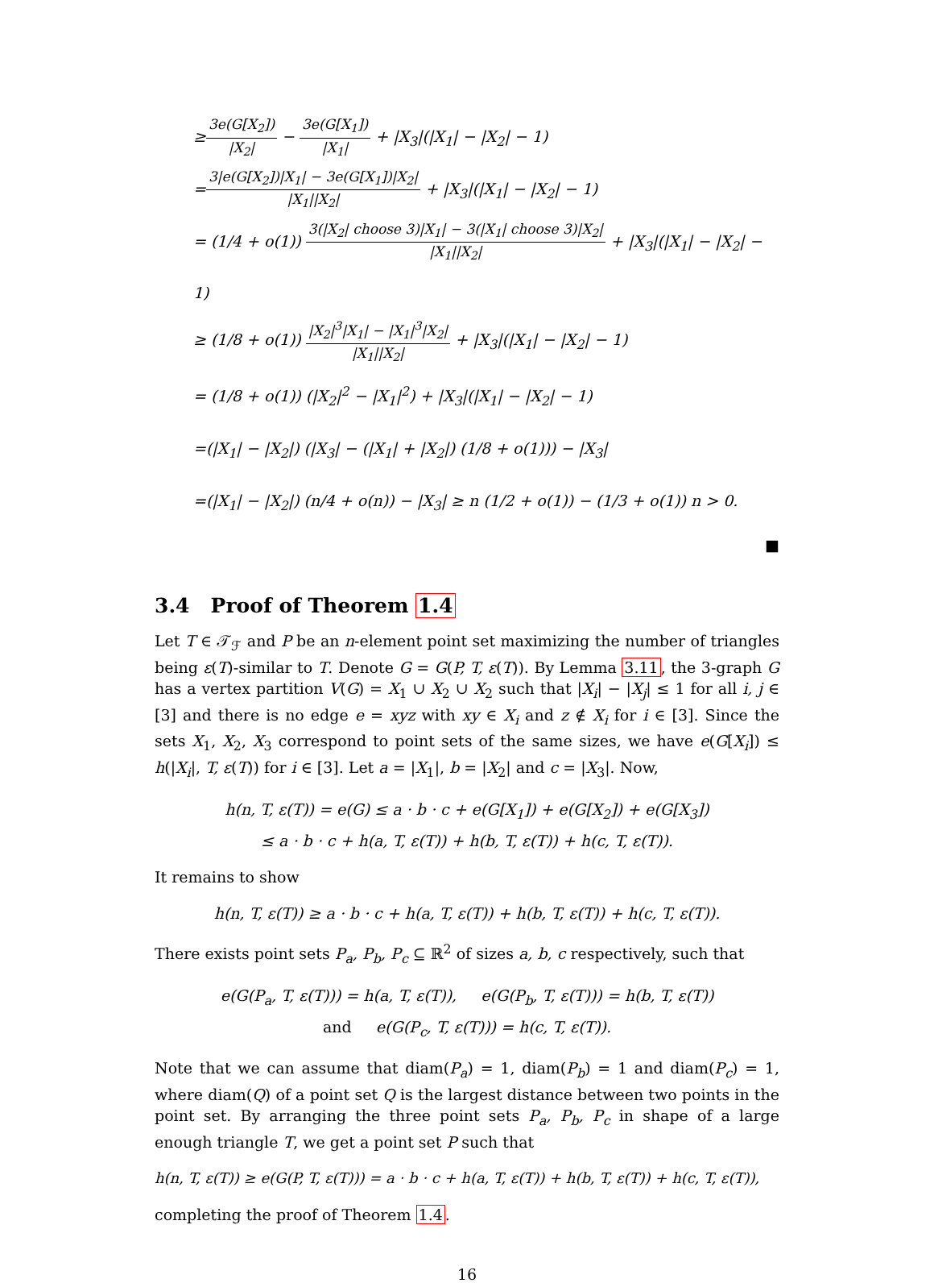≥
3e(G[X<sub>2</sub>])
|X<sub>2</sub>|
−
3e(G[X<sub>1</sub>])
|X<sub>1</sub>|
+ |X<sub>3</sub>|(|X<sub>1</sub>| − |X<sub>2</sub>| − 1)
=
3|e(G[X<sub>2</sub>])|X<sub>1</sub>| − 3e(G[X<sub>1</sub>])|X<sub>2</sub>|
|X<sub>1</sub>||X<sub>2</sub>|
+ |X<sub>3</sub>|(|X<sub>1</sub>| − |X<sub>2</sub>| − 1)
= (1/4 + o(1))
3(|X<sub>2</sub>| choose 3)|X<sub>1</sub>| − 3(|X<sub>1</sub>| choose 3)|X<sub>2</sub>|
|X<sub>1</sub>||X<sub>2</sub>|
+ |X<sub>3</sub>|(|X<sub>1</sub>| − |X<sub>2</sub>| − 1)
≥ (1/8 + o(1))
|X<sub>2</sub>|<sup>3</sup>|X<sub>1</sub>| − |X<sub>1</sub>|<sup>3</sup>|X<sub>2</sub>|
|X<sub>1</sub>||X<sub>2</sub>|
+ |X<sub>3</sub>|(|X<sub>1</sub>| − |X<sub>2</sub>| − 1)
= (1/8 + o(1)) (|X<sub>2</sub>|<sup>2</sup> − |X<sub>1</sub>|<sup>2</sup>) + |X<sub>3</sub>|(|X<sub>1</sub>| − |X<sub>2</sub>| − 1)
=(|X<sub>1</sub>| − |X<sub>2</sub>|) (|X<sub>3</sub>| − (|X<sub>1</sub>| + |X<sub>2</sub>|) (1/8 + o(1))) − |X<sub>3</sub>|
=(|X<sub>1</sub>| − |X<sub>2</sub>|) (n/4 + o(n)) − |X<sub>3</sub>| ≥ n (1/2 + o(1)) − (1/3 + o(1)) n > 0.
■
3.4 Proof of Theorem 1.4
Let T ∈ 𝒯<sub>ℱ</sub> and P be an n-element point set maximizing the number of triangles being ε(T)-similar to T. Denote G = G(P, T, ε(T)). By Lemma 3.11, the 3-graph G has a vertex partition V(G) = X<sub>1</sub> ∪ X<sub>2</sub> ∪ X<sub>2</sub> such that |X<sub>i</sub>| − |X<sub>j</sub>| ≤ 1 for all i, j ∈ [3] and there is no edge e = xyz with xy ∈ X<sub>i</sub> and z ∉ X<sub>i</sub> for i ∈ [3]. Since the sets X<sub>1</sub>, X<sub>2</sub>, X<sub>3</sub> correspond to point sets of the same sizes, we have e(G[X<sub>i</sub>]) ≤ h(|X<sub>i</sub>|, T, ε(T)) for i ∈ [3]. Let a = |X<sub>1</sub>|, b = |X<sub>2</sub>| and c = |X<sub>3</sub>|. Now,
h(n, T, ε(T)) = e(G) ≤ a · b · c + e(G[X<sub>1</sub>]) + e(G[X<sub>2</sub>]) + e(G[X<sub>3</sub>])
≤ a · b · c + h(a, T, ε(T)) + h(b, T, ε(T)) + h(c, T, ε(T)).
It remains to show
h(n, T, ε(T)) ≥ a · b · c + h(a, T, ε(T)) + h(b, T, ε(T)) + h(c, T, ε(T)).
There exists point sets P<sub>a</sub>, P<sub>b</sub>, P<sub>c</sub> ⊆ ℝ<sup>2</sup> of sizes a, b, c respectively, such that
e(G(P<sub>a</sub>, T, ε(T))) = h(a, T, ε(T)), e(G(P<sub>b</sub>, T, ε(T))) = h(b, T, ε(T))
and e(G(P<sub>c</sub>, T, ε(T))) = h(c, T, ε(T)).
Note that we can assume that diam(P<sub>a</sub>) = 1, diam(P<sub>b</sub>) = 1 and diam(P<sub>c</sub>) = 1, where diam(Q) of a point set Q is the largest distance between two points in the point set. By arranging the three point sets P<sub>a</sub>, P<sub>b</sub>, P<sub>c</sub> in shape of a large enough triangle T, we get a point set P such that
h(n, T, ε(T)) ≥ e(G(P, T, ε(T))) = a · b · c + h(a, T, ε(T)) + h(b, T, ε(T)) + h(c, T, ε(T)),
completing the proof of Theorem 1.4.
16